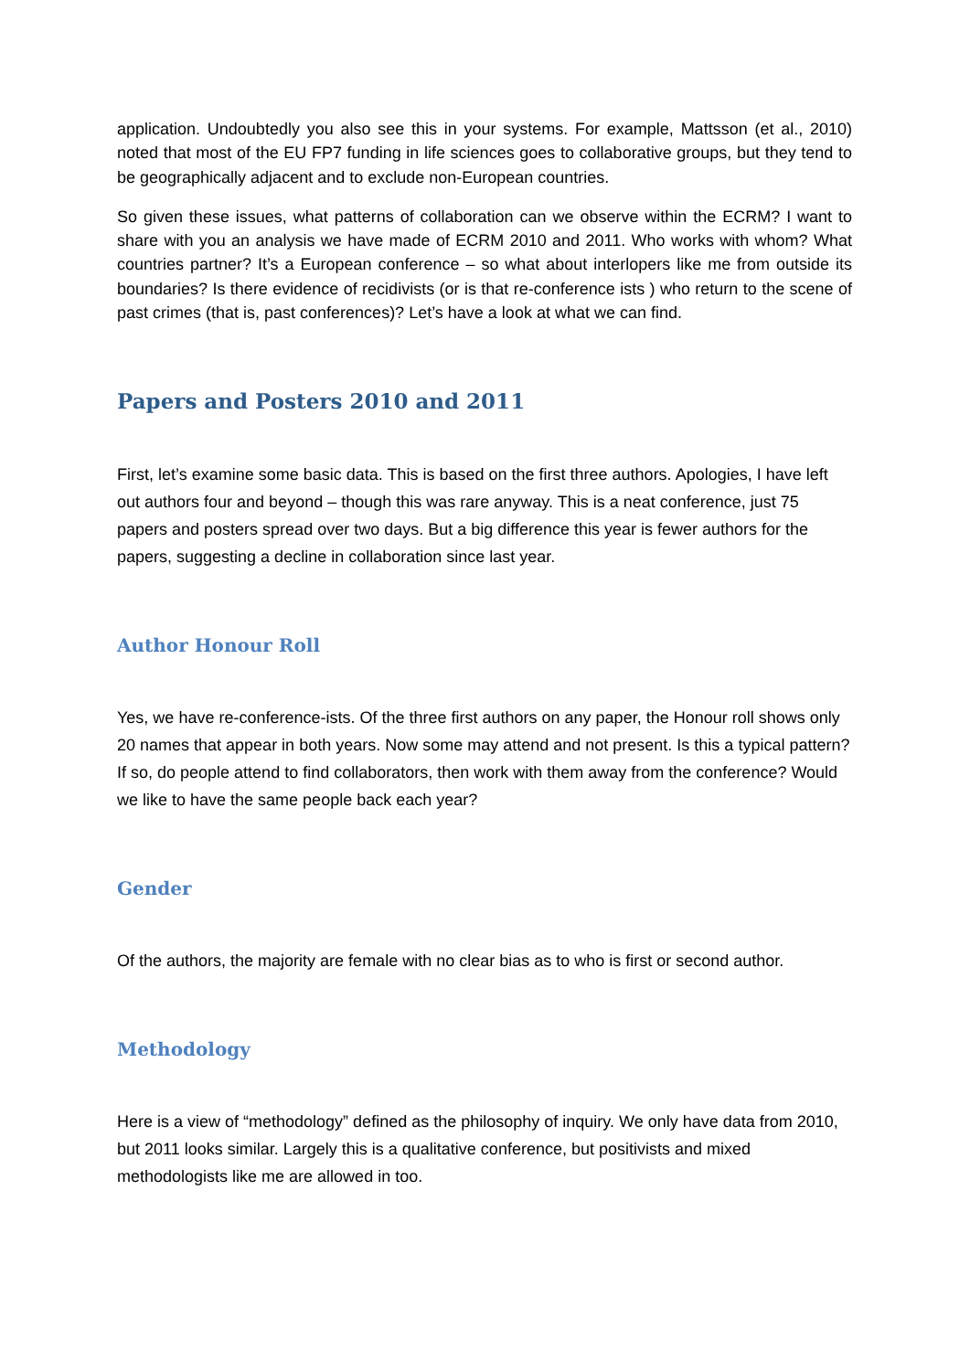application. Undoubtedly you also see this in your systems. For example, Mattsson (et al., 2010) noted that most of the EU FP7 funding in life sciences goes to collaborative groups, but they tend to be geographically adjacent and to exclude non-European countries.
So given these issues, what patterns of collaboration can we observe within the ECRM? I want to share with you an analysis we have made of ECRM 2010 and 2011. Who works with whom? What countries partner? It’s a European conference – so what about interlopers like me from outside its boundaries? Is there evidence of recidivists (or is that re-conference ists ) who return to the scene of past crimes (that is, past conferences)? Let’s have a look at what we can find.
Papers and Posters 2010 and 2011
First, let’s examine some basic data. This is based on the first three authors. Apologies, I have left out authors four and beyond – though this was rare anyway. This is a neat conference, just 75 papers and posters spread over two days. But a big difference this year is fewer authors for the papers, suggesting a decline in collaboration since last year.
Author Honour Roll
Yes, we have re-conference-ists. Of the three first authors on any paper, the Honour roll shows only 20 names that appear in both years. Now some may attend and not present. Is this a typical pattern? If so, do people attend to find collaborators, then work with them away from the conference? Would we like to have the same people back each year?
Gender
Of the authors, the majority are female with no clear bias as to who is first or second author.
Methodology
Here is a view of “methodology” defined as the philosophy of inquiry. We only have data from 2010, but 2011 looks similar. Largely this is a qualitative conference, but positivists and mixed methodologists like me are allowed in too.